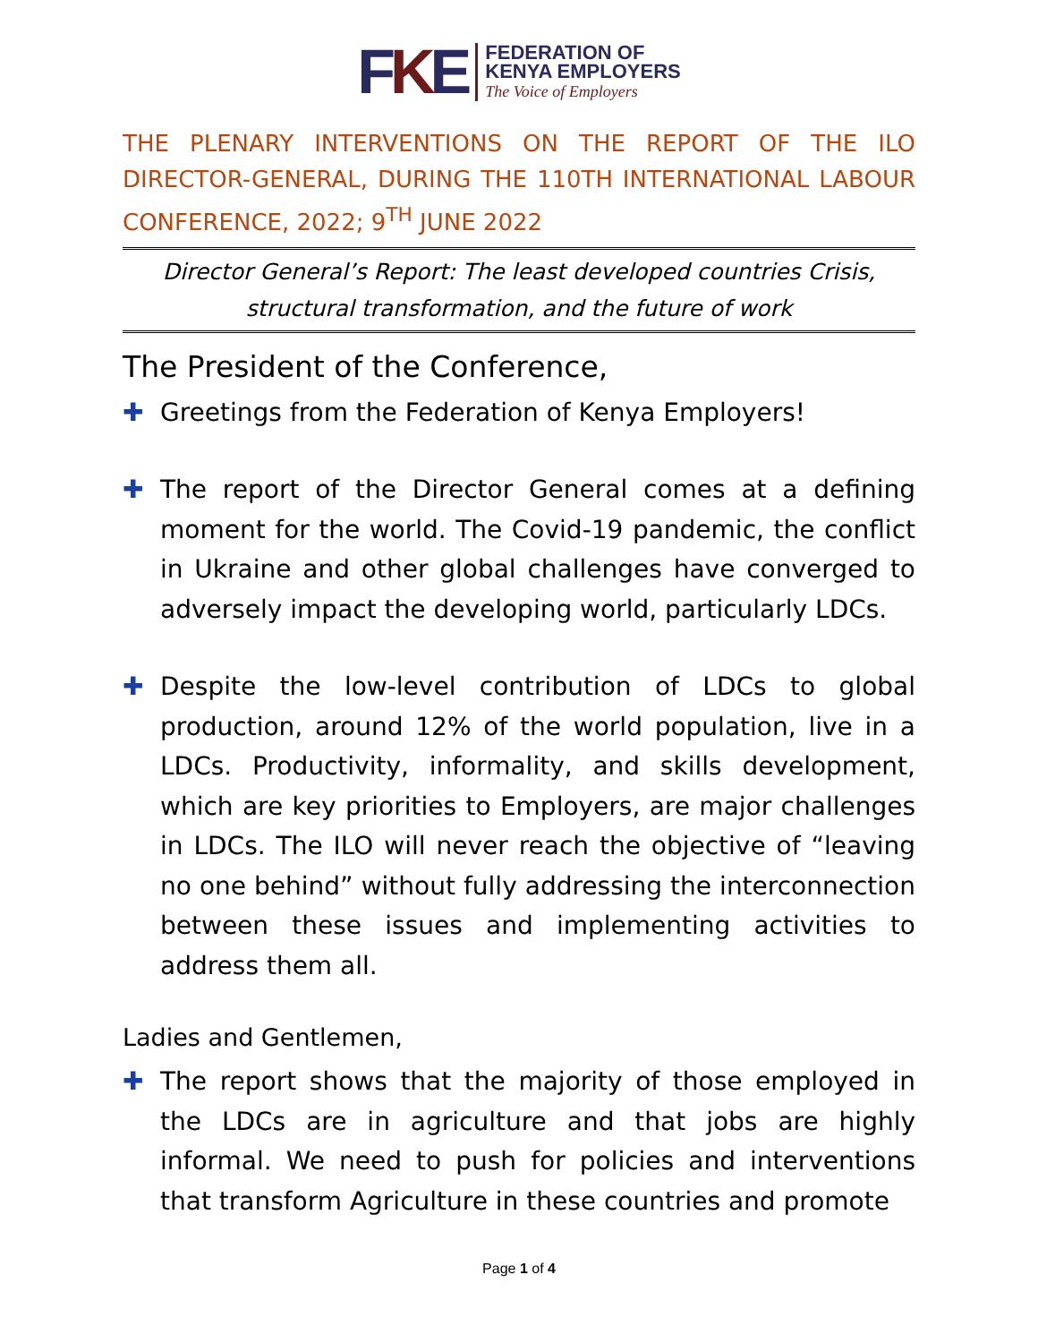FKE
FEDERATION OF
KENYA EMPLOYERS
The Voice of Employers
THE PLENARY INTERVENTIONS ON THE REPORT OF THE ILO DIRECTOR-GENERAL, DURING THE 110TH INTERNATIONAL LABOUR CONFERENCE, 2022; 9<sup>TH</sup> JUNE 2022
Director General’s Report: The least developed countries Crisis, structural transformation, and the future of work
The President of the Conference,
✚ Greetings from the Federation of Kenya Employers!
✚ The report of the Director General comes at a defining moment for the world. The Covid-19 pandemic, the conflict in Ukraine and other global challenges have converged to adversely impact the developing world, particularly LDCs.
✚ Despite the low-level contribution of LDCs to global production, around 12% of the world population, live in a LDCs. Productivity, informality, and skills development, which are key priorities to Employers, are major challenges in LDCs. The ILO will never reach the objective of “leaving no one behind” without fully addressing the interconnection between these issues and implementing activities to address them all.
Ladies and Gentlemen,
✚ The report shows that the majority of those employed in the LDCs are in agriculture and that jobs are highly informal. We need to push for policies and interventions that transform Agriculture in these countries and promote
Page 1 of 4